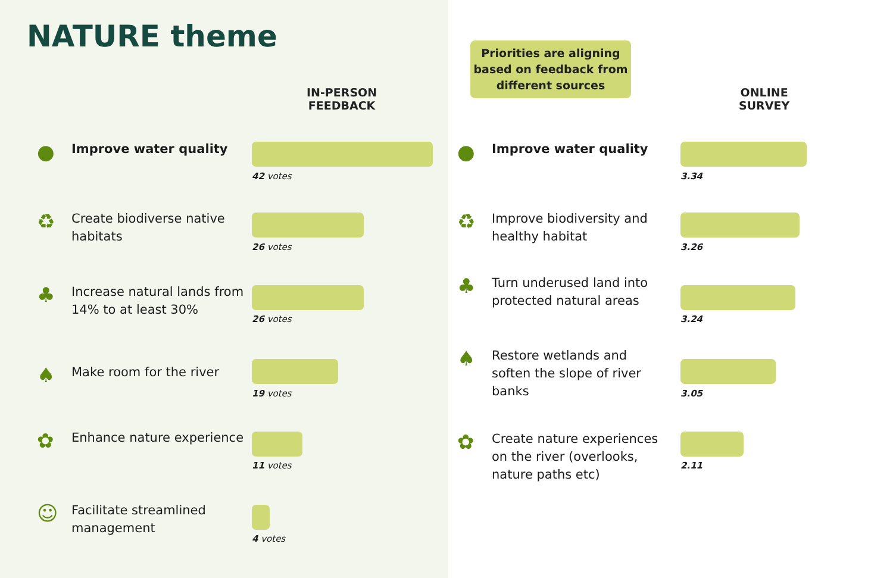NATURE theme
IN-PERSON
FEEDBACK
●
Improve water quality
42 votes
♻
Create biodiverse native habitats
26 votes
♣
Increase natural lands from 14% to at least 30%
26 votes
♠
Make room for the river
19 votes
✿
Enhance nature experience
11 votes
☺
Facilitate streamlined management
4 votes
Priorities are aligning based on feedback from different sources
ONLINE
SURVEY
●
Improve water quality
3.34
♻
Improve biodiversity and healthy habitat
3.26
♣
Turn underused land into protected natural areas
3.24
♠
Restore wetlands and soften the slope of river banks
3.05
✿
Create nature experiences on the river (overlooks, nature paths etc)
2.11